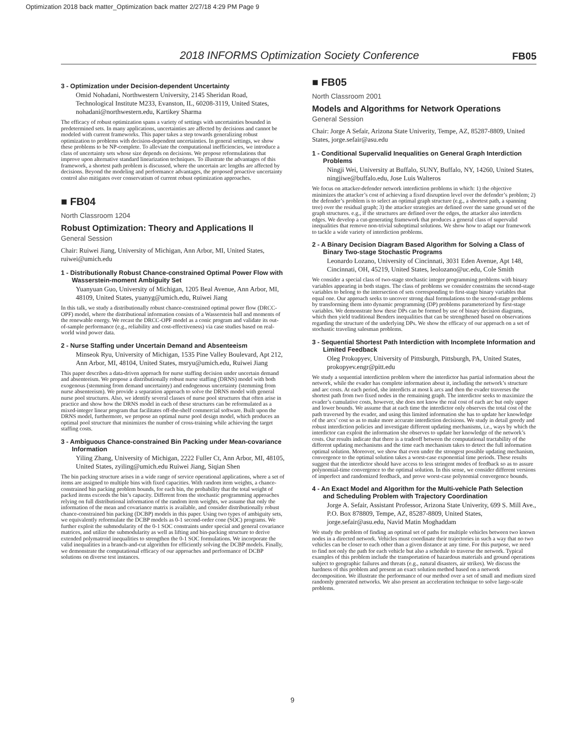Optimization 2018 back matter_Optimization back matter 2/27/18 4:29 PM Page 9
2018 INFORMS Optimization Society Conference FB05
3 - Optimization under Decision-dependent Uncertainty
Omid Nohadani, Northwestern University, 2145 Sheridan Road, Technological Institute M233, Evanston, IL, 60208-3119, United States, nohadani@northwestern.edu, Kartikey Sharma
The efficacy of robust optimization spans a variety of settings with uncertainties bounded in predetermined sets. In many applications, uncertainties are affected by decisions and cannot be modeled with current frameworks. This paper takes a step towards generalizing robust optimization to problems with decision-dependent uncertainties. In general settings, we show these problems to be NP-complete. To alleviate the computational inefficiencies, we introduce a class of uncertainty sets whose size depends on decisions. We propose reformulations that improve upon alternative standard linearization techniques. To illustrate the advantages of this framework, a shortest path problem is discussed, where the uncertain arc lengths are affected by decisions. Beyond the modeling and performance advantages, the proposed proactive uncertainty control also mitigates over conservatism of current robust optimization approaches.
■ FB04
North Classroom 1204
Robust Optimization: Theory and Applications II
General Session
Chair: Ruiwei Jiang, University of Michigan, Ann Arbor, MI, United States, ruiwei@umich.edu
1 - Distributionally Robust Chance-constrained Optimal Power Flow with Wasserstein-moment Ambiguity Set
Yuanyuan Guo, University of Michigan, 1205 Beal Avenue, Ann Arbor, MI, 48109, United States, yuanyg@umich.edu, Ruiwei Jiang
In this talk, we study a distributionally robust chance-constrained optimal power flow (DRCC-OPF) model, where the distributional information consists of a Wasserstein ball and moments of the renewable energy. We recast the DRCC-OPF model as a conic program and validate its out-of-sample performance (e.g., reliability and cost-effectiveness) via case studies based on real-world wind power data.
2 - Nurse Staffing under Uncertain Demand and Absenteeism
Minseok Ryu, University of Michigan, 1535 Pine Valley Boulevard, Apt 212, Ann Arbor, MI, 48104, United States, msryu@umich.edu, Ruiwei Jiang
This paper describes a data-driven approach for nurse staffing decision under uncertain demand and absenteeism. We propose a distributionally robust nurse staffing (DRNS) model with both exogenous (stemming from demand uncertainty) and endogenous uncertainty (stemming from nurse absenteeism). We provide a separation approach to solve the DRNS model with general nurse pool structures. Also, we identify several classes of nurse pool structures that often arise in practice and show how the DRNS model in each of these structures can be reformulated as a mixed-integer linear program that facilitates off-the-shelf commercial software. Built upon the DRNS model, furthermore, we propose an optimal nurse pool design model, which produces an optimal pool structure that minimizes the number of cross-training while achieving the target staffing costs.
3 - Ambiguous Chance-constrained Bin Packing under Mean-covariance Information
Yiling Zhang, University of Michigan, 2222 Fuller Ct, Ann Arbor, MI, 48105, United States, zyiling@umich.edu Ruiwei Jiang, Siqian Shen
The bin packing structure arises in a wide range of service operational applications, where a set of items are assigned to multiple bins with fixed capacities. With random item weights, a chance-constrained bin packing problem bounds, for each bin, the probability that the total weight of packed items exceeds the bin’s capacity. Different from the stochastic programming approaches relying on full distributional information of the random item weights, we assume that only the information of the mean and covariance matrix is available, and consider distributionally robust chance-constrained bin packing (DCBP) models in this paper. Using two types of ambiguity sets, we equivalently reformulate the DCBP models as 0-1 second-order cone (SOC) programs. We further exploit the submodularity of the 0-1 SOC constraints under special and general covariance matrices, and utilize the submodularity as well as lifting and bin-packing structure to derive extended polymatroid inequalities to strengthen the 0-1 SOC formulations. We incorporate the valid inequalities in a branch-and-cut algorithm for efficiently solving the DCBP models. Finally, we demonstrate the computational efficacy of our approaches and performance of DCBP solutions on diverse test instances.
■ FB05
North Classroom 2001
Models and Algorithms for Network Operations
General Session
Chair: Jorge A Sefair, Arizona State Univerity, Tempe, AZ, 85287-8809, United States, jorge.sefair@asu.edu
1 - Conditional Supervalid Inequalities on General Graph Interdiction Problems
Ningji Wei, University at Buffalo, SUNY, Buffalo, NY, 14260, United States, ningjiwe@buffalo.edu, Jose Luis Walteros
We focus on attacker-defender network interdiction problems in which: 1) the objective minimizes the attacker’s cost of achieving a fixed disruption level over the defender’s problem; 2) the defender’s problem is to select an optimal graph structure (e.g., a shortest path, a spanning tree) over the residual graph; 3) the attacker strategies are defined over the same ground set of the graph structures. e.g., if the structures are defined over the edges, the attacker also interdicts edges. We develop a cut-generating framework that produces a general class of supervalid inequalities that remove non-trivial suboptimal solutions. We show how to adapt our framework to tackle a wide variety of interdiction problems.
2 - A Binary Decision Diagram Based Algorithm for Solving a Class of Binary Two-stage Stochastic Programs
Leonardo Lozano, University of Cincinnati, 3031 Eden Avenue, Apt 148, Cincinnati, OH, 45219, United States, leolozano@uc.edu, Cole Smith
We consider a special class of two-stage stochastic integer programming problems with binary variables appearing in both stages. The class of problems we consider constrains the second-stage variables to belong to the intersection of sets corresponding to first-stage binary variables that equal one. Our approach seeks to uncover strong dual formulations to the second-stage problems by transforming them into dynamic programming (DP) problems parameterized by first-stage variables. We demonstrate how these DPs can be formed by use of binary decision diagrams, which then yield traditional Benders inequalities that can be strengthened based on observations regarding the structure of the underlying DPs. We show the efficacy of our approach on a set of stochastic traveling salesman problems.
3 - Sequential Shortest Path Interdiction with Incomplete Information and Limited Feedback
Oleg Prokopyev, University of Pittsburgh, Pittsburgh, PA, United States, prokopyev.engr@pitt.edu
We study a sequential interdiction problem where the interdictor has partial information about the network, while the evader has complete information about it, including the network’s structure and arc costs. At each period, she interdicts at most k arcs and then the evader traverses the shortest path from two fixed nodes in the remaining graph. The interdictor seeks to maximize the evader’s cumulative costs, however, she does not know the real cost of each arc but only upper and lower bounds. We assume that at each time the interdictor only observes the total cost of the path traversed by the evader, and using this limited information she has to update her knowledge of the arcs’ cost so as to make more accurate interdiction decisions. We study in detail greedy and robust interdiction policies and investigate different updating mechanisms, i.e., ways by which the interdictor can exploit the information she observes to update her knowledge of the network’s costs. Our results indicate that there is a tradeoff between the computational tractability of the different updating mechanisms and the time each mechanism takes to detect the full information optimal solution. Moreover, we show that even under the strongest possible updating mechanism, convergence to the optimal solution takes a worst-case exponential time periods. These results suggest that the interdictor should have access to less stringent modes of feedback so as to assure polynomial-time convergence to the optimal solution. In this sense, we consider different versions of imperfect and randomized feedback, and prove worst-case polynomial convergence bounds.
4 - An Exact Model and Algorithm for the Multi-vehicle Path Selection and Scheduling Problem with Trajectory Coordination
Jorge A. Sefair, Assistant Professor, Arizona State Univerity, 699 S. Mill Ave., P.O. Box 878809, Tempe, AZ, 85287-8809, United States, jorge.sefair@asu.edu, Navid Matin Moghaddam
We study the problem of finding an optimal set of paths for multiple vehicles between two known nodes in a directed network. Vehicles must coordinate their trajectories in such a way that no two vehicles can be closer to each other than a given distance at any time. For this purpose, we need to find not only the path for each vehicle but also a schedule to traverse the network. Typical examples of this problem include the transportation of hazardous materials and ground operations subject to geographic failures and threats (e.g., natural disasters, air strikes). We discuss the hardness of this problem and present an exact solution method based on a network decomposition. We illustrate the performance of our method over a set of small and medium sized randomly generated networks. We also present an acceleration technique to solve large-scale problems.
9